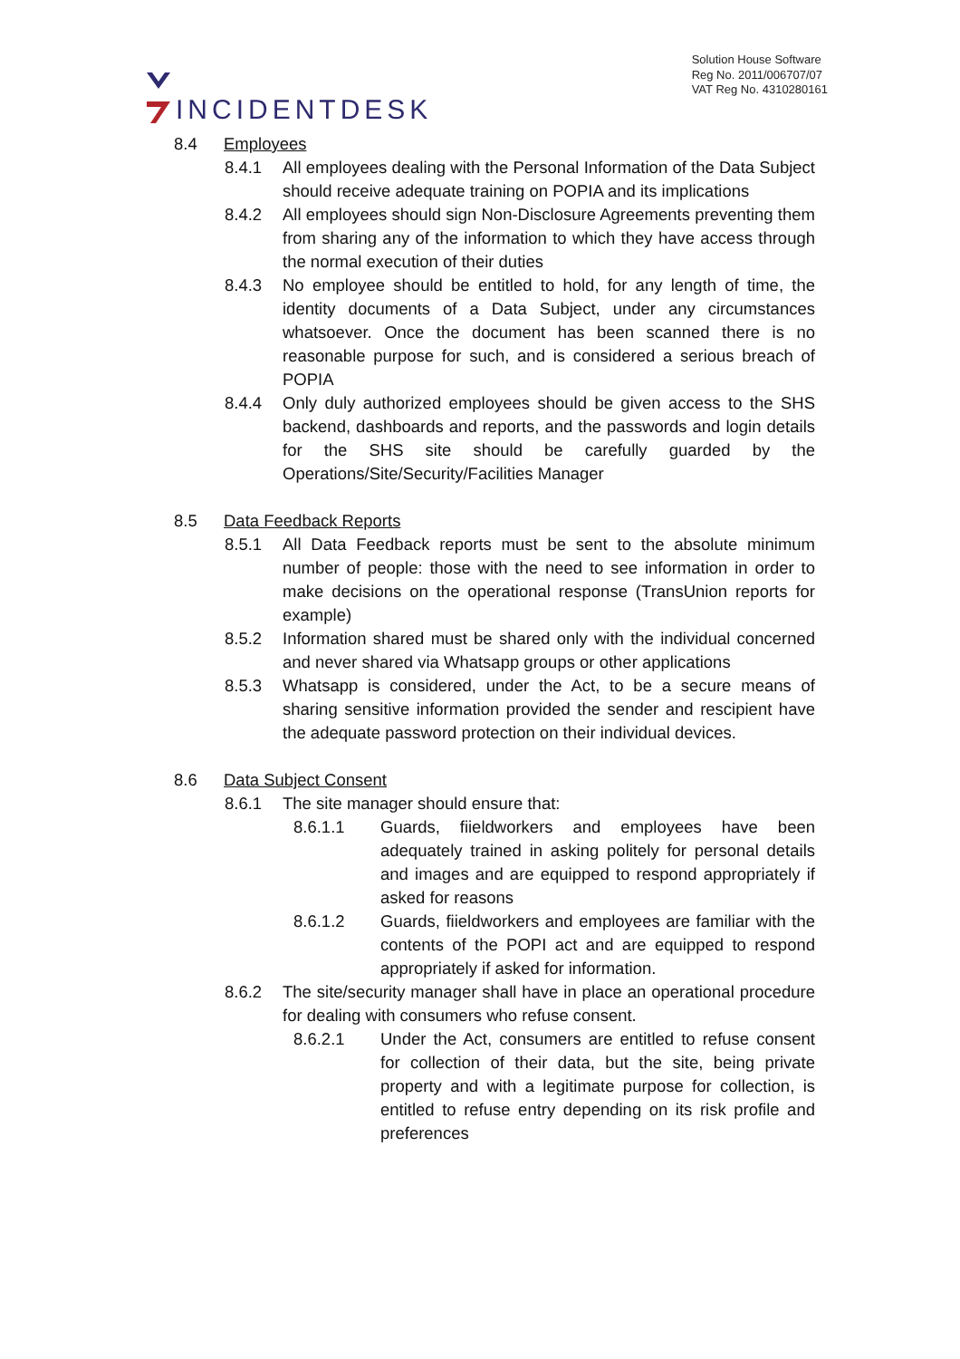INCIDENTDESK
Solution House Software
Reg No. 2011/006707/07
VAT Reg No. 4310280161
8.4 Employees
8.4.1 All employees dealing with the Personal Information of the Data Subject should receive adequate training on POPIA and its implications
8.4.2 All employees should sign Non-Disclosure Agreements preventing them from sharing any of the information to which they have access through the normal execution of their duties
8.4.3 No employee should be entitled to hold, for any length of time, the identity documents of a Data Subject, under any circumstances whatsoever. Once the document has been scanned there is no reasonable purpose for such, and is considered a serious breach of POPIA
8.4.4 Only duly authorized employees should be given access to the SHS backend, dashboards and reports, and the passwords and login details for the SHS site should be carefully guarded by the Operations/Site/Security/Facilities Manager
8.5 Data Feedback Reports
8.5.1 All Data Feedback reports must be sent to the absolute minimum number of people: those with the need to see information in order to make decisions on the operational response (TransUnion reports for example)
8.5.2 Information shared must be shared only with the individual concerned and never shared via Whatsapp groups or other applications
8.5.3 Whatsapp is considered, under the Act, to be a secure means of sharing sensitive information provided the sender and rescipient have the adequate password protection on their individual devices.
8.6 Data Subject Consent
8.6.1 The site manager should ensure that:
8.6.1.1 Guards, fiieldworkers and employees have been adequately trained in asking politely for personal details and images and are equipped to respond appropriately if asked for reasons
8.6.1.2 Guards, fiieldworkers and employees are familiar with the contents of the POPI act and are equipped to respond appropriately if asked for information.
8.6.2 The site/security manager shall have in place an operational procedure for dealing with consumers who refuse consent.
8.6.2.1 Under the Act, consumers are entitled to refuse consent for collection of their data, but the site, being private property and with a legitimate purpose for collection, is entitled to refuse entry depending on its risk profile and preferences